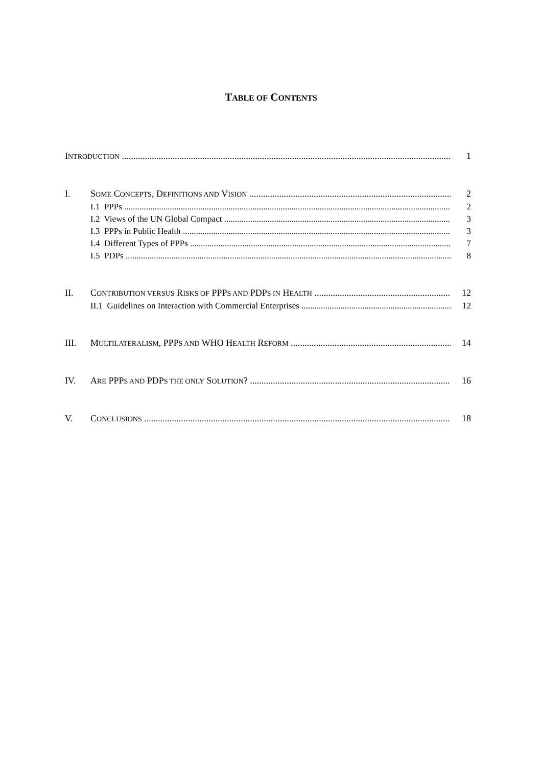TABLE OF CONTENTS
INTRODUCTION 1
I. SOME CONCEPTS, DEFINITIONS AND VISION 2
I.1 PPPs 2
I.2 Views of the UN Global Compact 3
I.3 PPPs in Public Health 3
I.4 Different Types of PPPs 7
I.5 PDPs 8
II. CONTRIBUTION VERSUS RISKS OF PPPS AND PDPS IN HEALTH 12
II.1 Guidelines on Interaction with Commercial Enterprises 12
III. MULTILATERALISM, PPPS AND WHO HEALTH REFORM 14
IV. ARE PPPS AND PDPS THE ONLY SOLUTION? 16
V. CONCLUSIONS 18